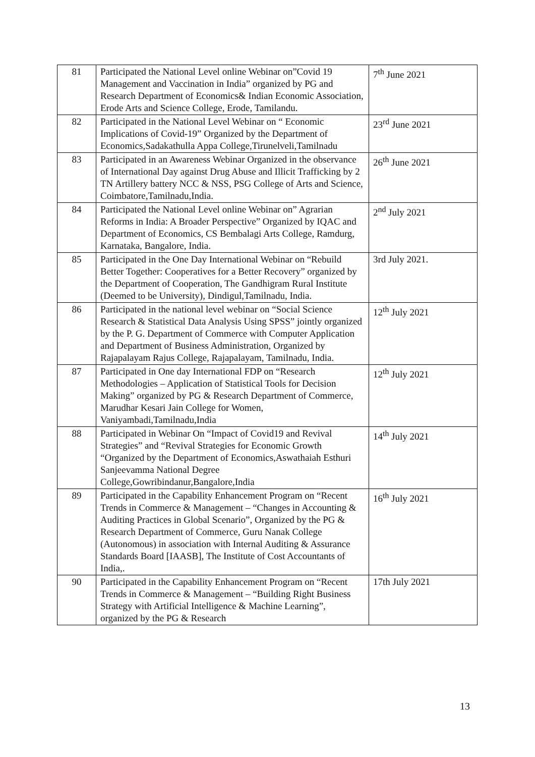| 81 | Participated the National Level online Webinar on”Covid 19 Management and Vaccination in India” organized by PG and Research Department of Economics& Indian Economic Association, Erode Arts and Science College, Erode, Tamilandu. | 7<sup>th</sup> June 2021 |
| 82 | Participated in the National Level Webinar on “ Economic Implications of Covid-19” Organized by the Department of Economics,Sadakathulla Appa College,Tirunelveli,Tamilnadu | 23<sup>rd</sup> June 2021 |
| 83 | Participated in an Awareness Webinar Organized in the observance of International Day against Drug Abuse and Illicit Trafficking by 2 TN Artillery battery NCC & NSS, PSG College of Arts and Science, Coimbatore,Tamilnadu,India. | 26<sup>th</sup> June 2021 |
| 84 | Participated the National Level online Webinar on” Agrarian Reforms in India: A Broader Perspective” Organized by IQAC and Department of Economics, CS Bembalagi Arts College, Ramdurg, Karnataka, Bangalore, India. | 2<sup>nd</sup> July 2021 |
| 85 | Participated in the One Day International Webinar on “Rebuild Better Together: Cooperatives for a Better Recovery” organized by the Department of Cooperation, The Gandhigram Rural Institute (Deemed to be University), Dindigul,Tamilnadu, India. | 3rd July 2021. |
| 86 | Participated in the national level webinar on “Social Science Research & Statistical Data Analysis Using SPSS” jointly organized by the P. G. Department of Commerce with Computer Application and Department of Business Administration, Organized by Rajapalayam Rajus College, Rajapalayam, Tamilnadu, India. | 12<sup>th</sup> July 2021 |
| 87 | Participated in One day International FDP on “Research Methodologies – Application of Statistical Tools for Decision Making” organized by PG & Research Department of Commerce, Marudhar Kesari Jain College for Women, Vaniyambadi,Tamilnadu,India | 12<sup>th</sup> July 2021 |
| 88 | Participated in Webinar On “Impact of Covid19 and Revival Strategies” and “Revival Strategies for Economic Growth “Organized by the Department of Economics,Aswathaiah Esthuri Sanjeevamma National Degree College,Gowribindanur,Bangalore,India | 14<sup>th</sup> July 2021 |
| 89 | Participated in the Capability Enhancement Program on “Recent Trends in Commerce & Management – “Changes in Accounting & Auditing Practices in Global Scenario”, Organized by the PG & Research Department of Commerce, Guru Nanak College (Autonomous) in association with Internal Auditing & Assurance Standards Board [IAASB], The Institute of Cost Accountants of India,. | 16<sup>th</sup> July 2021 |
| 90 | Participated in the Capability Enhancement Program on “Recent Trends in Commerce & Management – “Building Right Business Strategy with Artificial Intelligence & Machine Learning”, organized by the PG & Research | 17th July 2021 |
13